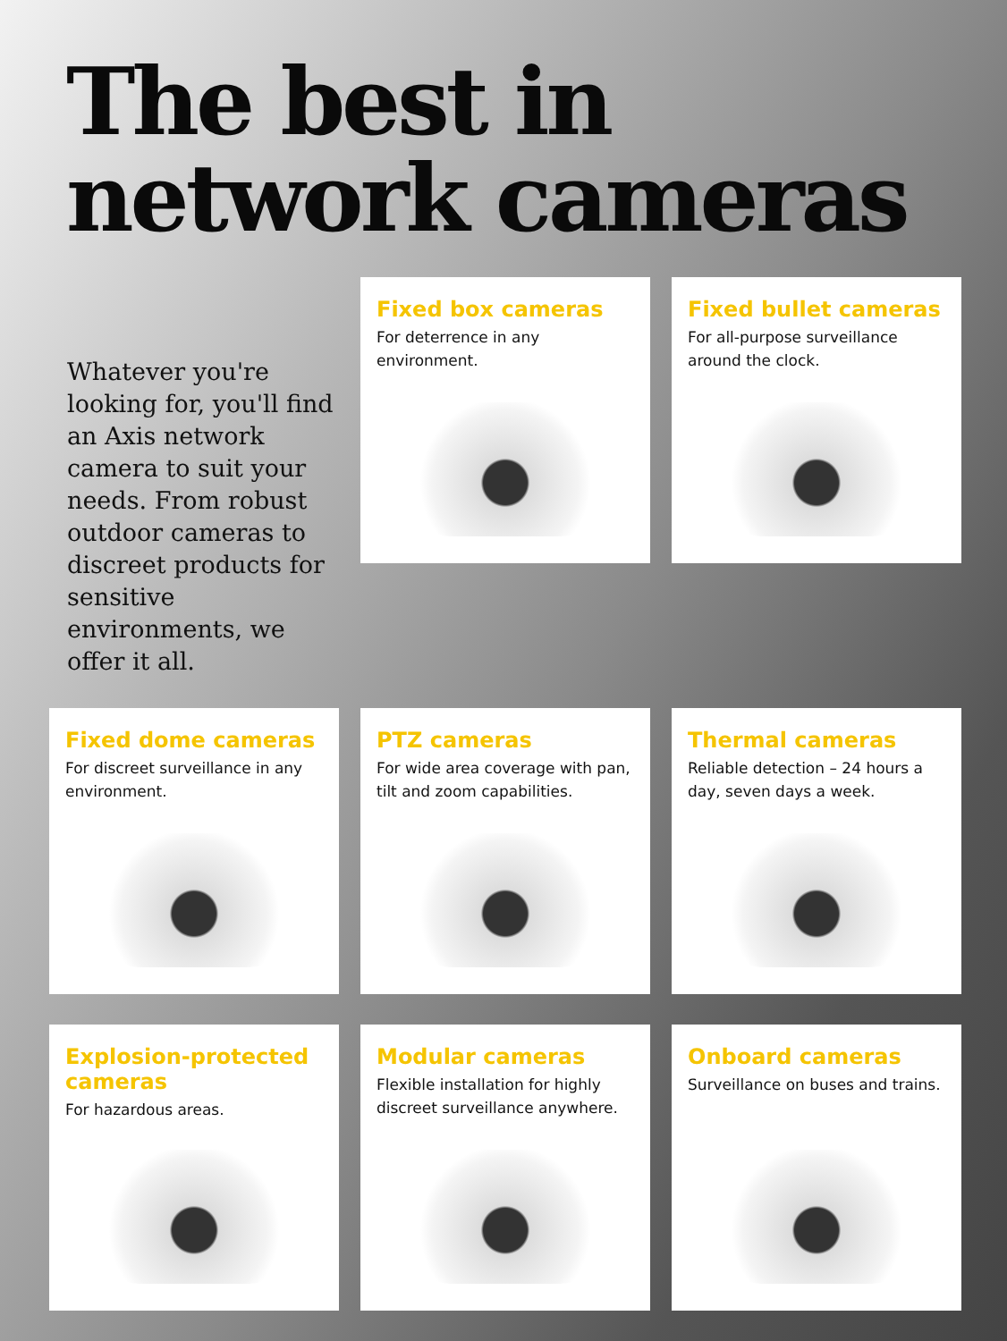The best in network cameras
Whatever you're looking for, you'll find an Axis network camera to suit your needs. From robust outdoor cameras to discreet products for sensitive environments, we offer it all.
Fixed box cameras
For deterrence in any environment.
Fixed bullet cameras
For all-purpose surveillance around the clock.
Fixed dome cameras
For discreet surveillance in any environment.
PTZ cameras
For wide area coverage with pan, tilt and zoom capabilities.
Thermal cameras
Reliable detection – 24 hours a day, seven days a week.
Explosion-protected cameras
For hazardous areas.
Modular cameras
Flexible installation for highly discreet surveillance anywhere.
Onboard cameras
Surveillance on buses and trains.